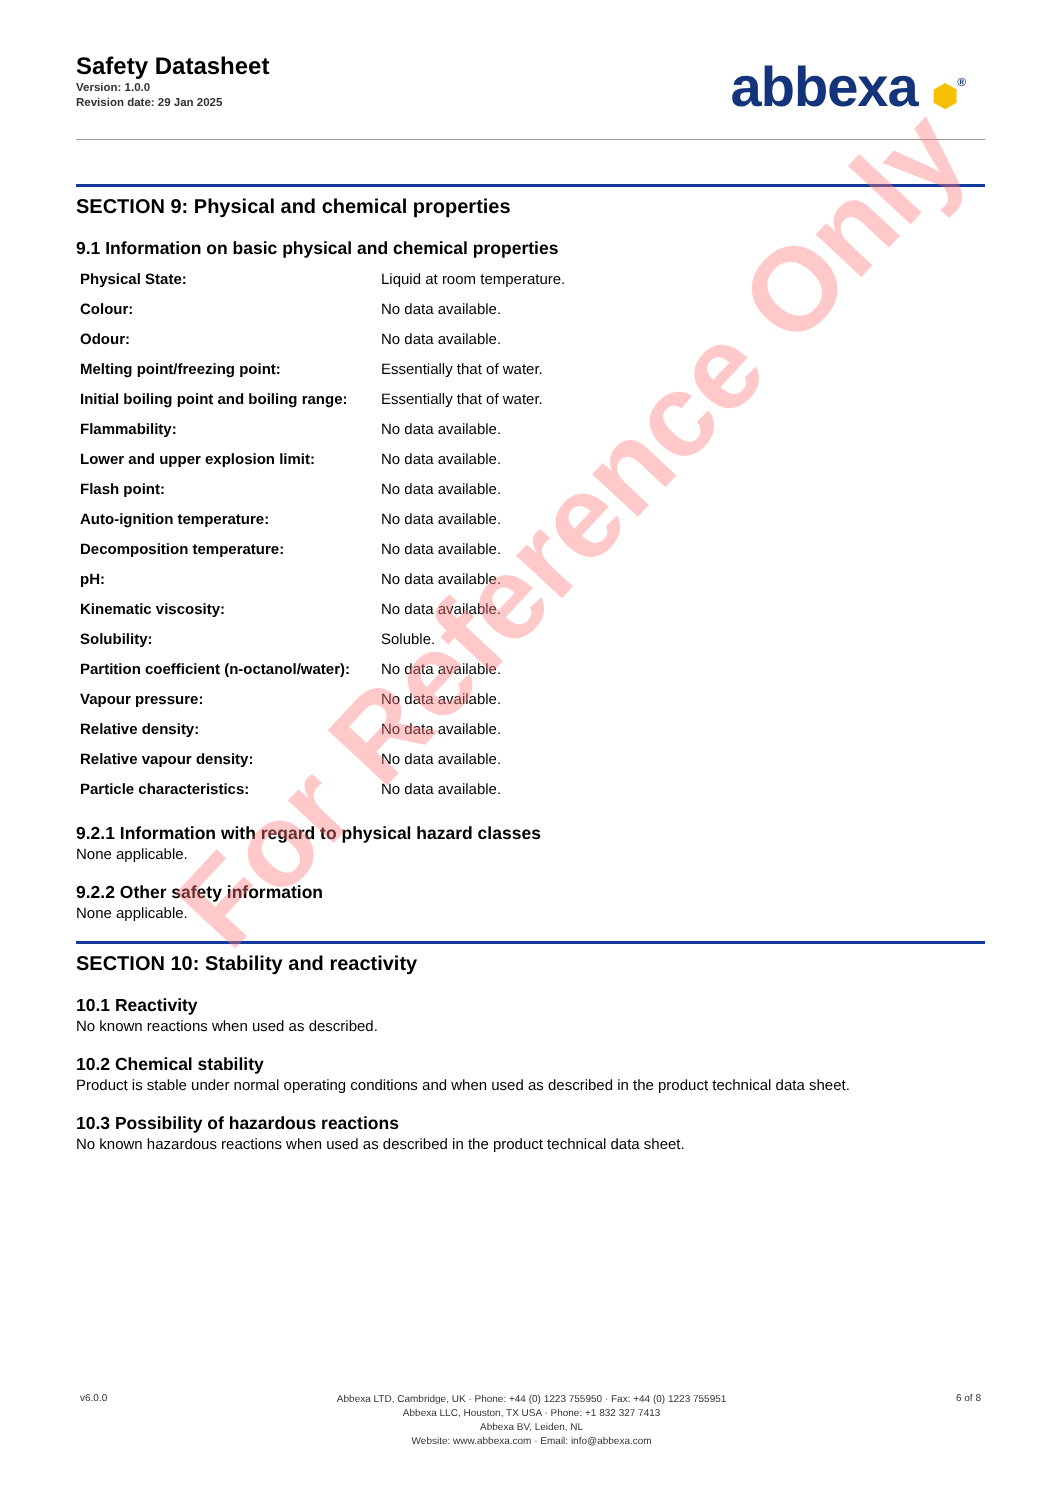Safety Datasheet
Version: 1.0.0
Revision date: 29 Jan 2025
abbexa ⬢<sup>®</sup>
SECTION 9: Physical and chemical properties
9.1 Information on basic physical and chemical properties
| Physical State: | Liquid at room temperature. |
| Colour: | No data available. |
| Odour: | No data available. |
| Melting point/freezing point: | Essentially that of water. |
| Initial boiling point and boiling range: | Essentially that of water. |
| Flammability: | No data available. |
| Lower and upper explosion limit: | No data available. |
| Flash point: | No data available. |
| Auto-ignition temperature: | No data available. |
| Decomposition temperature: | No data available. |
| pH: | No data available. |
| Kinematic viscosity: | No data available. |
| Solubility: | Soluble. |
| Partition coefficient (n-octanol/water): | No data available. |
| Vapour pressure: | No data available. |
| Relative density: | No data available. |
| Relative vapour density: | No data available. |
| Particle characteristics: | No data available. |
9.2.1 Information with regard to physical hazard classes
None applicable.
9.2.2 Other safety information
None applicable.
SECTION 10: Stability and reactivity
10.1 Reactivity
No known reactions when used as described.
10.2 Chemical stability
Product is stable under normal operating conditions and when used as described in the product technical data sheet.
10.3 Possibility of hazardous reactions
No known hazardous reactions when used as described in the product technical data sheet.
For Reference Only
v6.0.0
Abbexa LTD, Cambridge, UK · Phone: +44 (0) 1223 755950 · Fax: +44 (0) 1223 755951
Abbexa LLC, Houston, TX USA · Phone: +1 832 327 7413
Abbexa BV, Leiden, NL
Website: www.abbexa.com · Email: info@abbexa.com
6 of 8